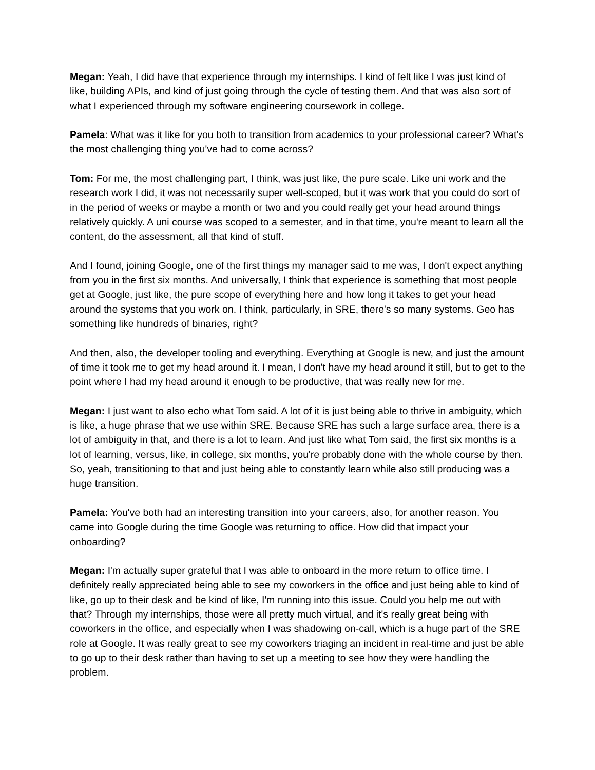Megan: Yeah, I did have that experience through my internships. I kind of felt like I was just kind of like, building APIs, and kind of just going through the cycle of testing them. And that was also sort of what I experienced through my software engineering coursework in college.
Pamela: What was it like for you both to transition from academics to your professional career? What's the most challenging thing you've had to come across?
Tom: For me, the most challenging part, I think, was just like, the pure scale. Like uni work and the research work I did, it was not necessarily super well-scoped, but it was work that you could do sort of in the period of weeks or maybe a month or two and you could really get your head around things relatively quickly. A uni course was scoped to a semester, and in that time, you're meant to learn all the content, do the assessment, all that kind of stuff.
And I found, joining Google, one of the first things my manager said to me was, I don't expect anything from you in the first six months. And universally, I think that experience is something that most people get at Google, just like, the pure scope of everything here and how long it takes to get your head around the systems that you work on. I think, particularly, in SRE, there's so many systems. Geo has something like hundreds of binaries, right?
And then, also, the developer tooling and everything. Everything at Google is new, and just the amount of time it took me to get my head around it. I mean, I don't have my head around it still, but to get to the point where I had my head around it enough to be productive, that was really new for me.
Megan: I just want to also echo what Tom said. A lot of it is just being able to thrive in ambiguity, which is like, a huge phrase that we use within SRE. Because SRE has such a large surface area, there is a lot of ambiguity in that, and there is a lot to learn. And just like what Tom said, the first six months is a lot of learning, versus, like, in college, six months, you're probably done with the whole course by then. So, yeah, transitioning to that and just being able to constantly learn while also still producing was a huge transition.
Pamela: You've both had an interesting transition into your careers, also, for another reason. You came into Google during the time Google was returning to office. How did that impact your onboarding?
Megan: I'm actually super grateful that I was able to onboard in the more return to office time. I definitely really appreciated being able to see my coworkers in the office and just being able to kind of like, go up to their desk and be kind of like, I'm running into this issue. Could you help me out with that? Through my internships, those were all pretty much virtual, and it's really great being with coworkers in the office, and especially when I was shadowing on-call, which is a huge part of the SRE role at Google. It was really great to see my coworkers triaging an incident in real-time and just be able to go up to their desk rather than having to set up a meeting to see how they were handling the problem.